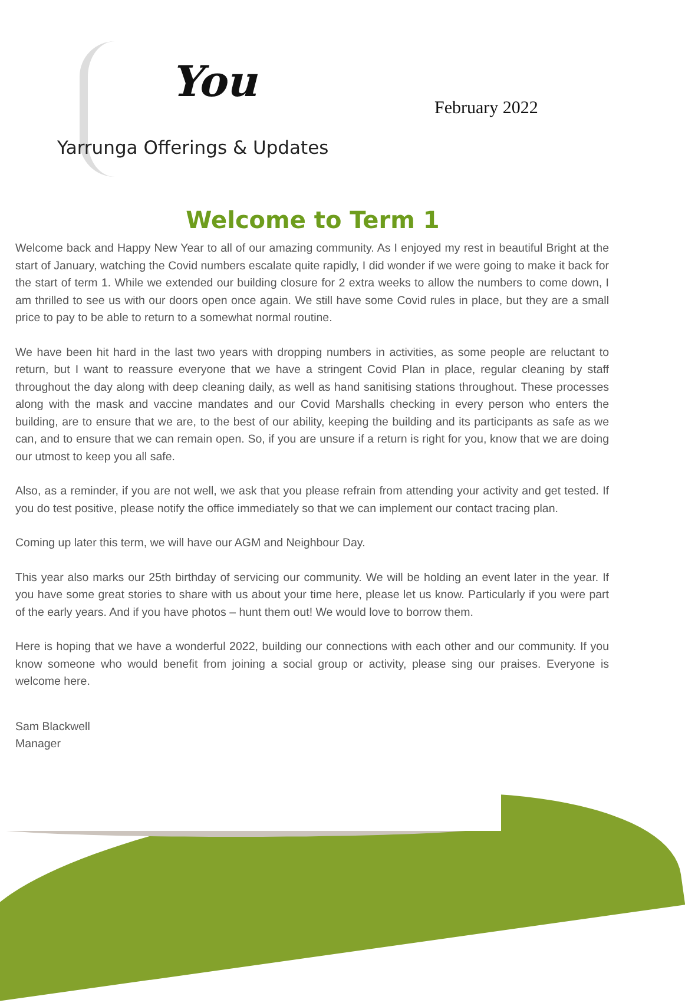You
February 2022
Yarrunga Offerings & Updates
Welcome to Term 1
Welcome back and Happy New Year to all of our amazing community. As I enjoyed my rest in beautiful Bright at the start of January, watching the Covid numbers escalate quite rapidly, I did wonder if we were going to make it back for the start of term 1. While we extended our building closure for 2 extra weeks to allow the numbers to come down, I am thrilled to see us with our doors open once again. We still have some Covid rules in place, but they are a small price to pay to be able to return to a somewhat normal routine.
We have been hit hard in the last two years with dropping numbers in activities, as some people are reluctant to return, but I want to reassure everyone that we have a stringent Covid Plan in place, regular cleaning by staff throughout the day along with deep cleaning daily, as well as hand sanitising stations throughout. These processes along with the mask and vaccine mandates and our Covid Marshalls checking in every person who enters the building, are to ensure that we are, to the best of our ability, keeping the building and its participants as safe as we can, and to ensure that we can remain open. So, if you are unsure if a return is right for you, know that we are doing our utmost to keep you all safe.
Also, as a reminder, if you are not well, we ask that you please refrain from attending your activity and get tested. If you do test positive, please notify the office immediately so that we can implement our contact tracing plan.
Coming up later this term, we will have our AGM and Neighbour Day.
This year also marks our 25th birthday of servicing our community. We will be holding an event later in the year. If you have some great stories to share with us about your time here, please let us know. Particularly if you were part of the early years. And if you have photos – hunt them out! We would love to borrow them.
Here is hoping that we have a wonderful 2022, building our connections with each other and our community. If you know someone who would benefit from joining a social group or activity, please sing our praises. Everyone is welcome here.
Sam Blackwell
Manager